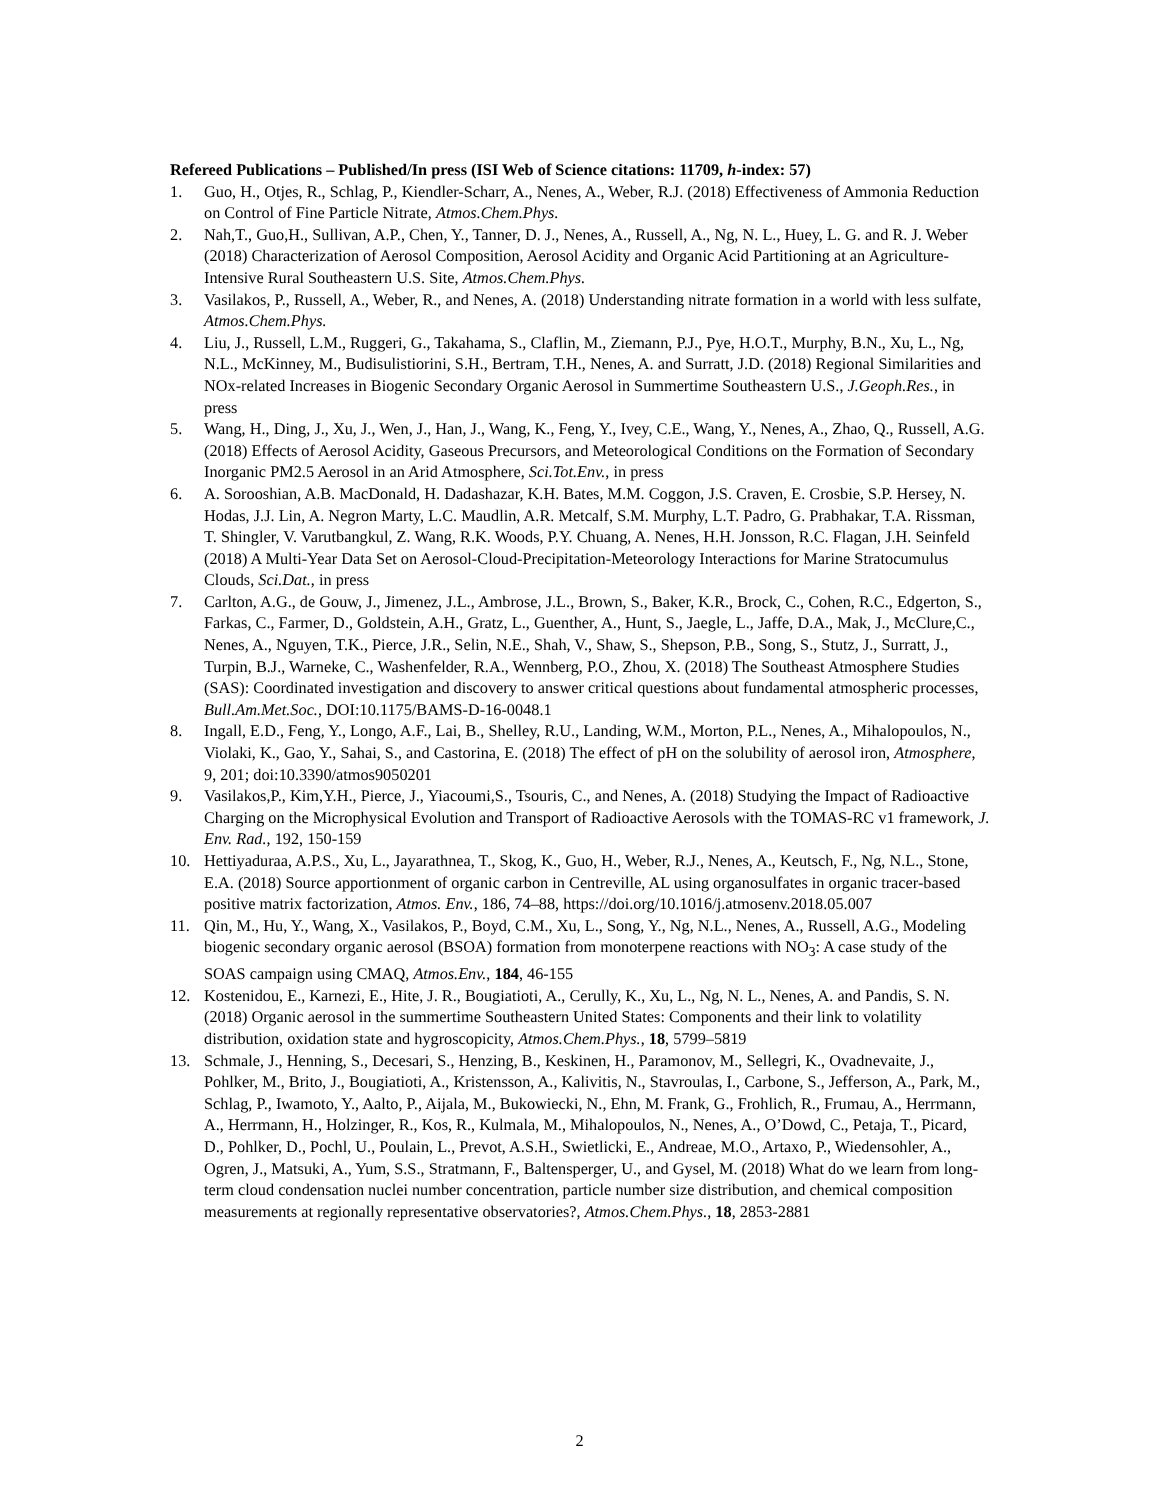Refereed Publications – Published/In press (ISI Web of Science citations: 11709, h-index: 57)
1. Guo, H., Otjes, R., Schlag, P., Kiendler-Scharr, A., Nenes, A., Weber, R.J. (2018) Effectiveness of Ammonia Reduction on Control of Fine Particle Nitrate, Atmos.Chem.Phys.
2. Nah,T., Guo,H., Sullivan, A.P., Chen, Y., Tanner, D. J., Nenes, A., Russell, A., Ng, N. L., Huey, L. G. and R. J. Weber (2018) Characterization of Aerosol Composition, Aerosol Acidity and Organic Acid Partitioning at an Agriculture-Intensive Rural Southeastern U.S. Site, Atmos.Chem.Phys.
3. Vasilakos, P., Russell, A., Weber, R., and Nenes, A. (2018) Understanding nitrate formation in a world with less sulfate, Atmos.Chem.Phys.
4. Liu, J., Russell, L.M., Ruggeri, G., Takahama, S., Claflin, M., Ziemann, P.J., Pye, H.O.T., Murphy, B.N., Xu, L., Ng, N.L., McKinney, M., Budisulistiorini, S.H., Bertram, T.H., Nenes, A. and Surratt, J.D. (2018) Regional Similarities and NOx-related Increases in Biogenic Secondary Organic Aerosol in Summertime Southeastern U.S., J.Geoph.Res., in press
5. Wang, H., Ding, J., Xu, J., Wen, J., Han, J., Wang, K., Feng, Y., Ivey, C.E., Wang, Y., Nenes, A., Zhao, Q., Russell, A.G. (2018) Effects of Aerosol Acidity, Gaseous Precursors, and Meteorological Conditions on the Formation of Secondary Inorganic PM2.5 Aerosol in an Arid Atmosphere, Sci.Tot.Env., in press
6. A. Sorooshian, A.B. MacDonald, H. Dadashazar, K.H. Bates, M.M. Coggon, J.S. Craven, E. Crosbie, S.P. Hersey, N. Hodas, J.J. Lin, A. Negron Marty, L.C. Maudlin, A.R. Metcalf, S.M. Murphy, L.T. Padro, G. Prabhakar, T.A. Rissman, T. Shingler, V. Varutbangkul, Z. Wang, R.K. Woods, P.Y. Chuang, A. Nenes, H.H. Jonsson, R.C. Flagan, J.H. Seinfeld (2018) A Multi-Year Data Set on Aerosol-Cloud-Precipitation-Meteorology Interactions for Marine Stratocumulus Clouds, Sci.Dat., in press
7. Carlton, A.G., de Gouw, J., Jimenez, J.L., Ambrose, J.L., Brown, S., Baker, K.R., Brock, C., Cohen, R.C., Edgerton, S., Farkas, C., Farmer, D., Goldstein, A.H., Gratz, L., Guenther, A., Hunt, S., Jaegle, L., Jaffe, D.A., Mak, J., McClure,C., Nenes, A., Nguyen, T.K., Pierce, J.R., Selin, N.E., Shah, V., Shaw, S., Shepson, P.B., Song, S., Stutz, J., Surratt, J., Turpin, B.J., Warneke, C., Washenfelder, R.A., Wennberg, P.O., Zhou, X. (2018) The Southeast Atmosphere Studies (SAS): Coordinated investigation and discovery to answer critical questions about fundamental atmospheric processes, Bull.Am.Met.Soc., DOI:10.1175/BAMS-D-16-0048.1
8. Ingall, E.D., Feng, Y., Longo, A.F., Lai, B., Shelley, R.U., Landing, W.M., Morton, P.L., Nenes, A., Mihalopoulos, N., Violaki, K., Gao, Y., Sahai, S., and Castorina, E. (2018) The effect of pH on the solubility of aerosol iron, Atmosphere, 9, 201; doi:10.3390/atmos9050201
9. Vasilakos,P., Kim,Y.H., Pierce, J., Yiacoumi,S., Tsouris, C., and Nenes, A. (2018) Studying the Impact of Radioactive Charging on the Microphysical Evolution and Transport of Radioactive Aerosols with the TOMAS-RC v1 framework, J. Env. Rad., 192, 150-159
10. Hettiyaduraa, A.P.S., Xu, L., Jayarathnea, T., Skog, K., Guo, H., Weber, R.J., Nenes, A., Keutsch, F., Ng, N.L., Stone, E.A. (2018) Source apportionment of organic carbon in Centreville, AL using organosulfates in organic tracer-based positive matrix factorization, Atmos. Env., 186, 74–88, https://doi.org/10.1016/j.atmosenv.2018.05.007
11. Qin, M., Hu, Y., Wang, X., Vasilakos, P., Boyd, C.M., Xu, L., Song, Y., Ng, N.L., Nenes, A., Russell, A.G., Modeling biogenic secondary organic aerosol (BSOA) formation from monoterpene reactions with NO<sub>3</sub>: A case study of the SOAS campaign using CMAQ, Atmos.Env., 184, 46-155
12. Kostenidou, E., Karnezi, E., Hite, J. R., Bougiatioti, A., Cerully, K., Xu, L., Ng, N. L., Nenes, A. and Pandis, S. N. (2018) Organic aerosol in the summertime Southeastern United States: Components and their link to volatility distribution, oxidation state and hygroscopicity, Atmos.Chem.Phys., 18, 5799–5819
13. Schmale, J., Henning, S., Decesari, S., Henzing, B., Keskinen, H., Paramonov, M., Sellegri, K., Ovadnevaite, J., Pohlker, M., Brito, J., Bougiatioti, A., Kristensson, A., Kalivitis, N., Stavroulas, I., Carbone, S., Jefferson, A., Park, M., Schlag, P., Iwamoto, Y., Aalto, P., Aijala, M., Bukowiecki, N., Ehn, M. Frank, G., Frohlich, R., Frumau, A., Herrmann, A., Herrmann, H., Holzinger, R., Kos, R., Kulmala, M., Mihalopoulos, N., Nenes, A., O’Dowd, C., Petaja, T., Picard, D., Pohlker, D., Pochl, U., Poulain, L., Prevot, A.S.H., Swietlicki, E., Andreae, M.O., Artaxo, P., Wiedensohler, A., Ogren, J., Matsuki, A., Yum, S.S., Stratmann, F., Baltensperger, U., and Gysel, M. (2018) What do we learn from long-term cloud condensation nuclei number concentration, particle number size distribution, and chemical composition measurements at regionally representative observatories?, Atmos.Chem.Phys., 18, 2853-2881
2